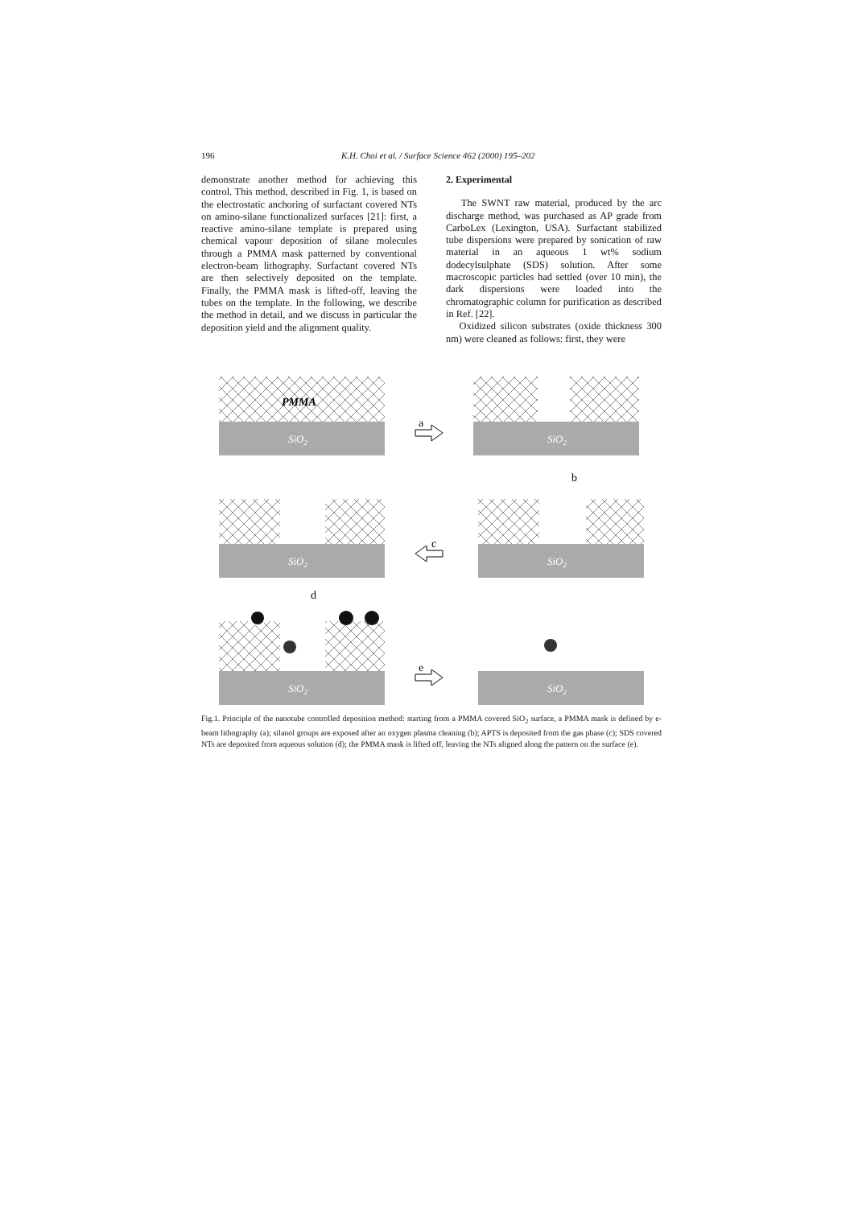196 K.H. Choi et al. / Surface Science 462 (2000) 195–202
demonstrate another method for achieving this control. This method, described in Fig. 1, is based on the electrostatic anchoring of surfactant covered NTs on amino-silane functionalized surfaces [21]: first, a reactive amino-silane template is prepared using chemical vapour deposition of silane molecules through a PMMA mask patterned by conventional electron-beam lithography. Surfactant covered NTs are then selectively deposited on the template. Finally, the PMMA mask is lifted-off, leaving the tubes on the template. In the following, we describe the method in detail, and we discuss in particular the deposition yield and the alignment quality.
2. Experimental
The SWNT raw material, produced by the arc discharge method, was purchased as AP grade from CarboLex (Lexington, USA). Surfactant stabilized tube dispersions were prepared by sonication of raw material in an aqueous 1 wt% sodium dodecylsulphate (SDS) solution. After some macroscopic particles had settled (over 10 min), the dark dispersions were loaded into the chromatographic column for purification as described in Ref. [22].
Oxidized silicon substrates (oxide thickness 300 nm) were cleaned as follows: first, they were
PMMA
SiO2
SiO2
a
b
SiO2
SiO2
c
d
SiO2
e
SiO2
Fig.1. Principle of the nanotube controlled deposition method: starting from a PMMA covered SiO<sub>2</sub> surface, a PMMA mask is defined by e-beam lithography (a); silanol groups are exposed after an oxygen plasma cleaning (b); APTS is deposited from the gas phase (c); SDS covered NTs are deposited from aqueous solution (d); the PMMA mask is lifted off, leaving the NTs aligned along the pattern on the surface (e).